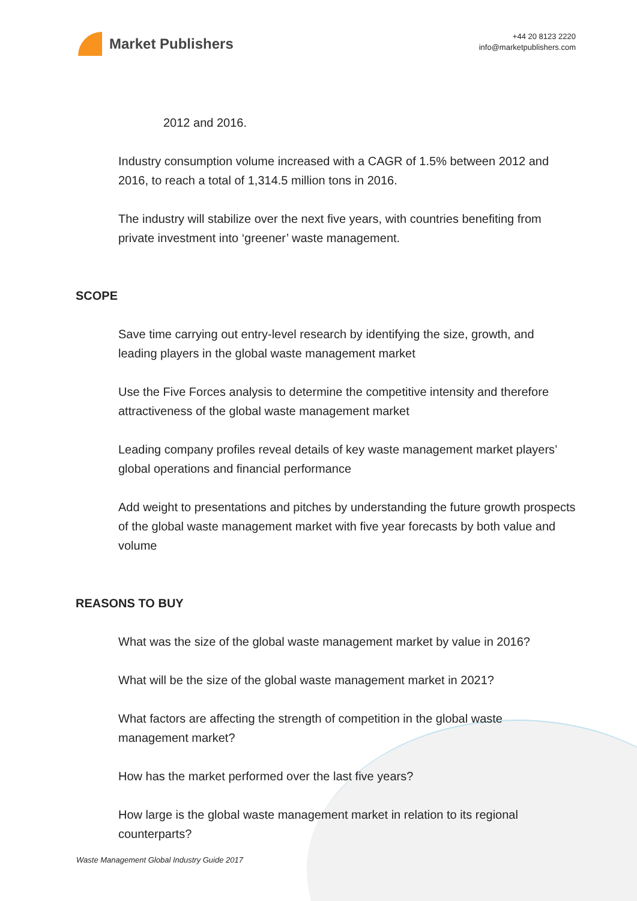Market Publishers
+44 20 8123 2220
info@marketpublishers.com
2012 and 2016.
Industry consumption volume increased with a CAGR of 1.5% between 2012 and 2016, to reach a total of 1,314.5 million tons in 2016.
The industry will stabilize over the next five years, with countries benefiting from private investment into ‘greener’ waste management.
SCOPE
Save time carrying out entry-level research by identifying the size, growth, and leading players in the global waste management market
Use the Five Forces analysis to determine the competitive intensity and therefore attractiveness of the global waste management market
Leading company profiles reveal details of key waste management market players’ global operations and financial performance
Add weight to presentations and pitches by understanding the future growth prospects of the global waste management market with five year forecasts by both value and volume
REASONS TO BUY
What was the size of the global waste management market by value in 2016?
What will be the size of the global waste management market in 2021?
What factors are affecting the strength of competition in the global waste management market?
How has the market performed over the last five years?
How large is the global waste management market in relation to its regional counterparts?
Waste Management Global Industry Guide 2017